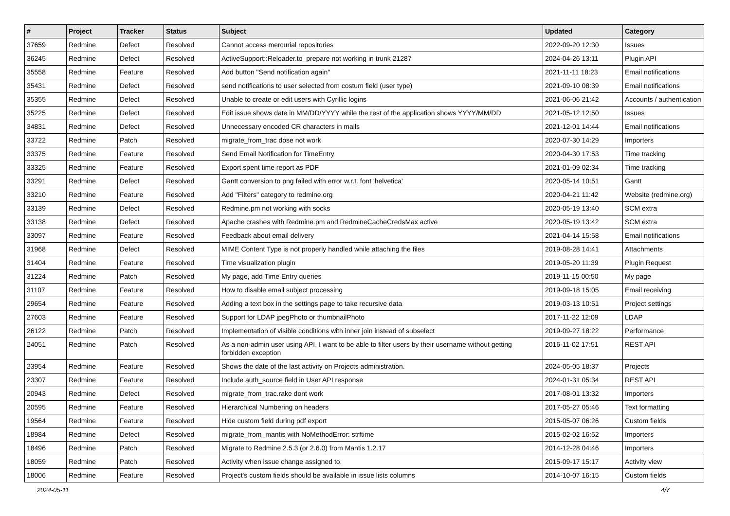| # | Project | Tracker | Status | Subject | Updated | Category |
| --- | --- | --- | --- | --- | --- | --- |
| 37659 | Redmine | Defect | Resolved | Cannot access mercurial repositories | 2022-09-20 12:30 | Issues |
| 36245 | Redmine | Defect | Resolved | ActiveSupport::Reloader.to_prepare not working in trunk 21287 | 2024-04-26 13:11 | Plugin API |
| 35558 | Redmine | Feature | Resolved | Add button "Send notification again" | 2021-11-11 18:23 | Email notifications |
| 35431 | Redmine | Defect | Resolved | send notifications to user selected from costum field (user type) | 2021-09-10 08:39 | Email notifications |
| 35355 | Redmine | Defect | Resolved | Unable to create or edit users with Cyrillic logins | 2021-06-06 21:42 | Accounts / authentication |
| 35225 | Redmine | Defect | Resolved | Edit issue shows date in MM/DD/YYYY while the rest of the application shows YYYY/MM/DD | 2021-05-12 12:50 | Issues |
| 34831 | Redmine | Defect | Resolved | Unnecessary encoded CR characters in mails | 2021-12-01 14:44 | Email notifications |
| 33722 | Redmine | Patch | Resolved | migrate_from_trac dose not work | 2020-07-30 14:29 | Importers |
| 33375 | Redmine | Feature | Resolved | Send Email Notification for TimeEntry | 2020-04-30 17:53 | Time tracking |
| 33325 | Redmine | Feature | Resolved | Export spent time report as PDF | 2021-01-09 02:34 | Time tracking |
| 33291 | Redmine | Defect | Resolved | Gantt conversion to png failed with error w.r.t. font 'helvetica' | 2020-05-14 10:51 | Gantt |
| 33210 | Redmine | Feature | Resolved | Add "Filters" category to redmine.org | 2020-04-21 11:42 | Website (redmine.org) |
| 33139 | Redmine | Defect | Resolved | Redmine.pm not working with socks | 2020-05-19 13:40 | SCM extra |
| 33138 | Redmine | Defect | Resolved | Apache crashes with Redmine.pm and RedmineCacheCredsMax active | 2020-05-19 13:42 | SCM extra |
| 33097 | Redmine | Feature | Resolved | Feedback about email delivery | 2021-04-14 15:58 | Email notifications |
| 31968 | Redmine | Defect | Resolved | MIME Content Type is not properly handled while attaching the files | 2019-08-28 14:41 | Attachments |
| 31404 | Redmine | Feature | Resolved | Time visualization plugin | 2019-05-20 11:39 | Plugin Request |
| 31224 | Redmine | Patch | Resolved | My page, add Time Entry queries | 2019-11-15 00:50 | My page |
| 31107 | Redmine | Feature | Resolved | How to disable email subject processing | 2019-09-18 15:05 | Email receiving |
| 29654 | Redmine | Feature | Resolved | Adding a text box in the settings page to take recursive data | 2019-03-13 10:51 | Project settings |
| 27603 | Redmine | Feature | Resolved | Support for LDAP jpegPhoto or thumbnailPhoto | 2017-11-22 12:09 | LDAP |
| 26122 | Redmine | Patch | Resolved | Implementation of visible conditions with inner join instead of subselect | 2019-09-27 18:22 | Performance |
| 24051 | Redmine | Patch | Resolved | As a non-admin user using API, I want to be able to filter users by their username without getting forbidden exception | 2016-11-02 17:51 | REST API |
| 23954 | Redmine | Feature | Resolved | Shows the date of the last activity on Projects administration. | 2024-05-05 18:37 | Projects |
| 23307 | Redmine | Feature | Resolved | Include auth_source field in User API response | 2024-01-31 05:34 | REST API |
| 20943 | Redmine | Defect | Resolved | migrate_from_trac.rake dont work | 2017-08-01 13:32 | Importers |
| 20595 | Redmine | Feature | Resolved | Hierarchical Numbering on headers | 2017-05-27 05:46 | Text formatting |
| 19564 | Redmine | Feature | Resolved | Hide custom field during pdf export | 2015-05-07 06:26 | Custom fields |
| 18984 | Redmine | Defect | Resolved | migrate_from_mantis with NoMethodError: strftime | 2015-02-02 16:52 | Importers |
| 18496 | Redmine | Patch | Resolved | Migrate to Redmine 2.5.3 (or 2.6.0) from Mantis 1.2.17 | 2014-12-28 04:46 | Importers |
| 18059 | Redmine | Patch | Resolved | Activity when issue change assigned to. | 2015-09-17 15:17 | Activity view |
| 18006 | Redmine | Feature | Resolved | Project's custom fields should be available in issue lists columns | 2014-10-07 16:15 | Custom fields |
2024-05-11 4/7